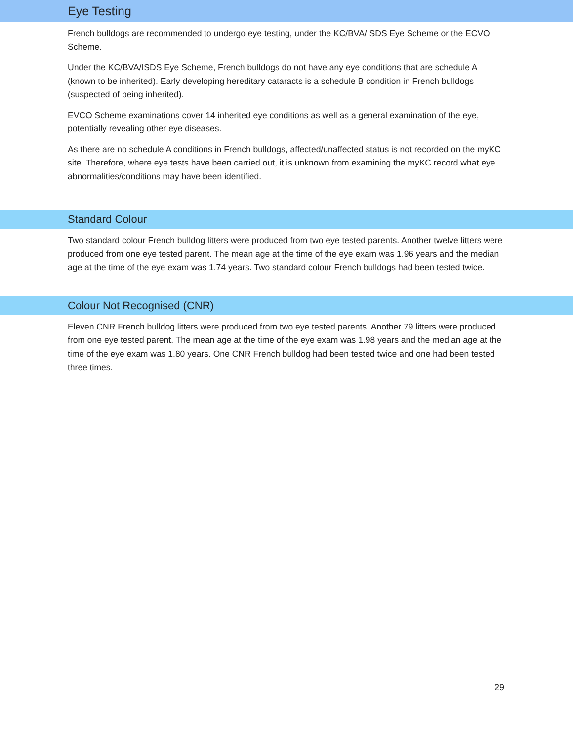Eye Testing
French bulldogs are recommended to undergo eye testing, under the KC/BVA/ISDS Eye Scheme or the ECVO Scheme.
Under the KC/BVA/ISDS Eye Scheme, French bulldogs do not have any eye conditions that are schedule A (known to be inherited). Early developing hereditary cataracts is a schedule B condition in French bulldogs (suspected of being inherited).
EVCO Scheme examinations cover 14 inherited eye conditions as well as a general examination of the eye, potentially revealing other eye diseases.
As there are no schedule A conditions in French bulldogs, affected/unaffected status is not recorded on the myKC site. Therefore, where eye tests have been carried out, it is unknown from examining the myKC record what eye abnormalities/conditions may have been identified.
Standard Colour
Two standard colour French bulldog litters were produced from two eye tested parents. Another twelve litters were produced from one eye tested parent. The mean age at the time of the eye exam was 1.96 years and the median age at the time of the eye exam was 1.74 years. Two standard colour French bulldogs had been tested twice.
Colour Not Recognised (CNR)
Eleven CNR French bulldog litters were produced from two eye tested parents. Another 79 litters were produced from one eye tested parent. The mean age at the time of the eye exam was 1.98 years and the median age at the time of the eye exam was 1.80 years. One CNR French bulldog had been tested twice and one had been tested three times.
29